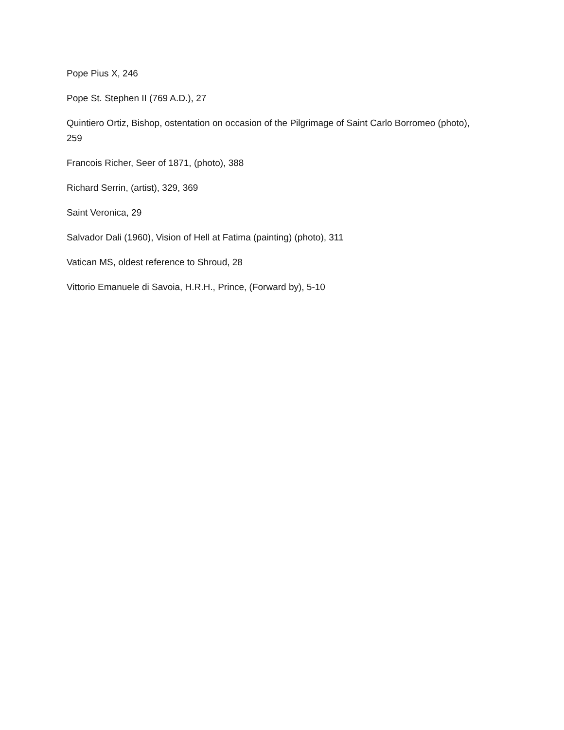Pope Pius X, 246
Pope St. Stephen II (769 A.D.), 27
Quintiero Ortiz, Bishop, ostentation on occasion of the Pilgrimage of Saint Carlo Borromeo (photo), 259
Francois Richer, Seer of 1871, (photo), 388
Richard Serrin, (artist), 329, 369
Saint Veronica, 29
Salvador Dali (1960), Vision of Hell at Fatima (painting) (photo), 311
Vatican MS, oldest reference to Shroud, 28
Vittorio Emanuele di Savoia, H.R.H., Prince, (Forward by), 5-10